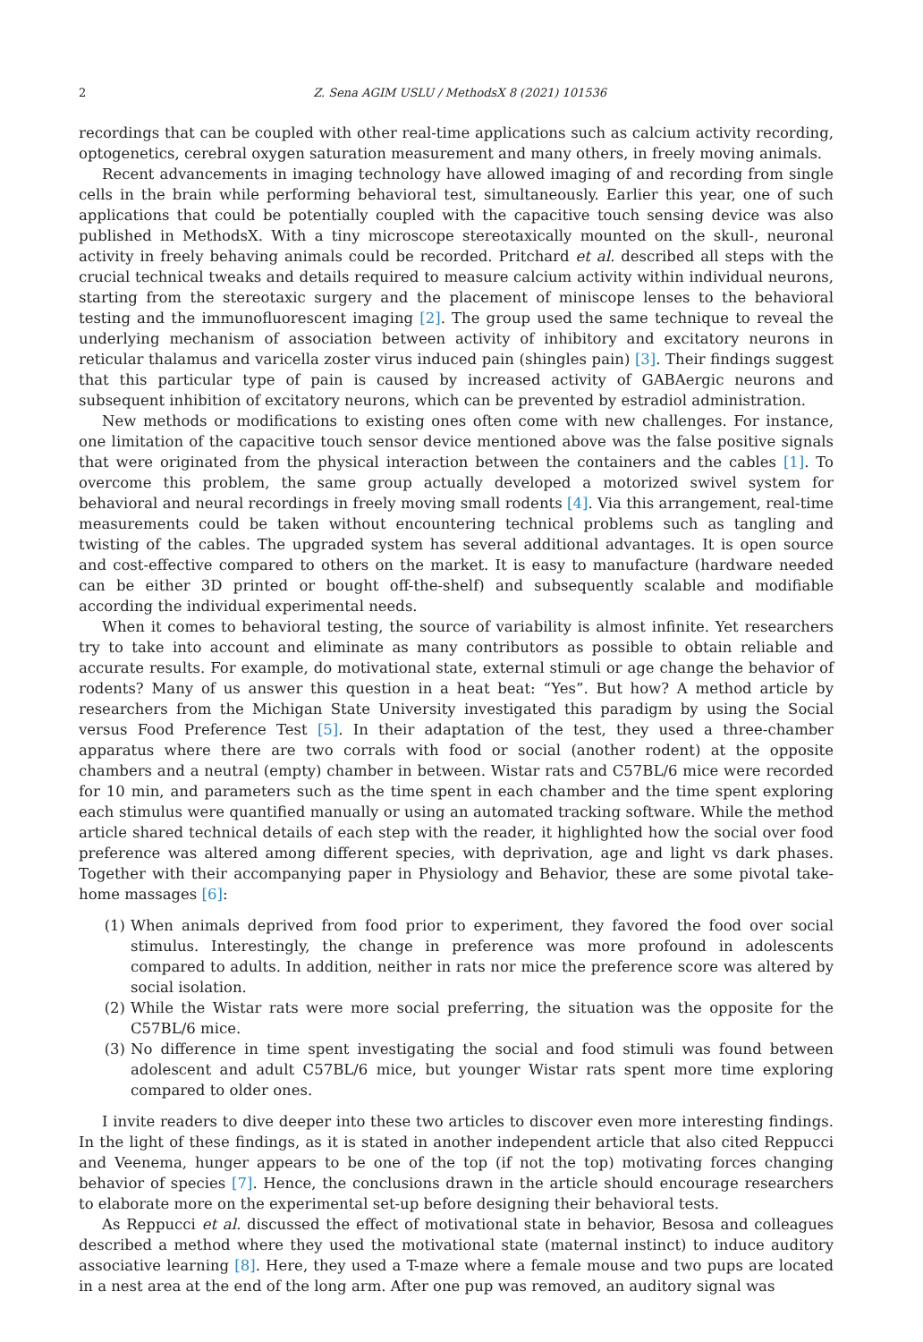2 Z. Sena AGIM USLU / MethodsX 8 (2021) 101536
recordings that can be coupled with other real-time applications such as calcium activity recording, optogenetics, cerebral oxygen saturation measurement and many others, in freely moving animals.
Recent advancements in imaging technology have allowed imaging of and recording from single cells in the brain while performing behavioral test, simultaneously. Earlier this year, one of such applications that could be potentially coupled with the capacitive touch sensing device was also published in MethodsX. With a tiny microscope stereotaxically mounted on the skull-, neuronal activity in freely behaving animals could be recorded. Pritchard et al. described all steps with the crucial technical tweaks and details required to measure calcium activity within individual neurons, starting from the stereotaxic surgery and the placement of miniscope lenses to the behavioral testing and the immunofluorescent imaging [2]. The group used the same technique to reveal the underlying mechanism of association between activity of inhibitory and excitatory neurons in reticular thalamus and varicella zoster virus induced pain (shingles pain) [3]. Their findings suggest that this particular type of pain is caused by increased activity of GABAergic neurons and subsequent inhibition of excitatory neurons, which can be prevented by estradiol administration.
New methods or modifications to existing ones often come with new challenges. For instance, one limitation of the capacitive touch sensor device mentioned above was the false positive signals that were originated from the physical interaction between the containers and the cables [1]. To overcome this problem, the same group actually developed a motorized swivel system for behavioral and neural recordings in freely moving small rodents [4]. Via this arrangement, real-time measurements could be taken without encountering technical problems such as tangling and twisting of the cables. The upgraded system has several additional advantages. It is open source and cost-effective compared to others on the market. It is easy to manufacture (hardware needed can be either 3D printed or bought off-the-shelf) and subsequently scalable and modifiable according the individual experimental needs.
When it comes to behavioral testing, the source of variability is almost infinite. Yet researchers try to take into account and eliminate as many contributors as possible to obtain reliable and accurate results. For example, do motivational state, external stimuli or age change the behavior of rodents? Many of us answer this question in a heat beat: “Yes”. But how? A method article by researchers from the Michigan State University investigated this paradigm by using the Social versus Food Preference Test [5]. In their adaptation of the test, they used a three-chamber apparatus where there are two corrals with food or social (another rodent) at the opposite chambers and a neutral (empty) chamber in between. Wistar rats and C57BL/6 mice were recorded for 10 min, and parameters such as the time spent in each chamber and the time spent exploring each stimulus were quantified manually or using an automated tracking software. While the method article shared technical details of each step with the reader, it highlighted how the social over food preference was altered among different species, with deprivation, age and light vs dark phases. Together with their accompanying paper in Physiology and Behavior, these are some pivotal take-home massages [6]:
(1) When animals deprived from food prior to experiment, they favored the food over social stimulus. Interestingly, the change in preference was more profound in adolescents compared to adults. In addition, neither in rats nor mice the preference score was altered by social isolation.
(2) While the Wistar rats were more social preferring, the situation was the opposite for the C57BL/6 mice.
(3) No difference in time spent investigating the social and food stimuli was found between adolescent and adult C57BL/6 mice, but younger Wistar rats spent more time exploring compared to older ones.
I invite readers to dive deeper into these two articles to discover even more interesting findings. In the light of these findings, as it is stated in another independent article that also cited Reppucci and Veenema, hunger appears to be one of the top (if not the top) motivating forces changing behavior of species [7]. Hence, the conclusions drawn in the article should encourage researchers to elaborate more on the experimental set-up before designing their behavioral tests.
As Reppucci et al. discussed the effect of motivational state in behavior, Besosa and colleagues described a method where they used the motivational state (maternal instinct) to induce auditory associative learning [8]. Here, they used a T-maze where a female mouse and two pups are located in a nest area at the end of the long arm. After one pup was removed, an auditory signal was